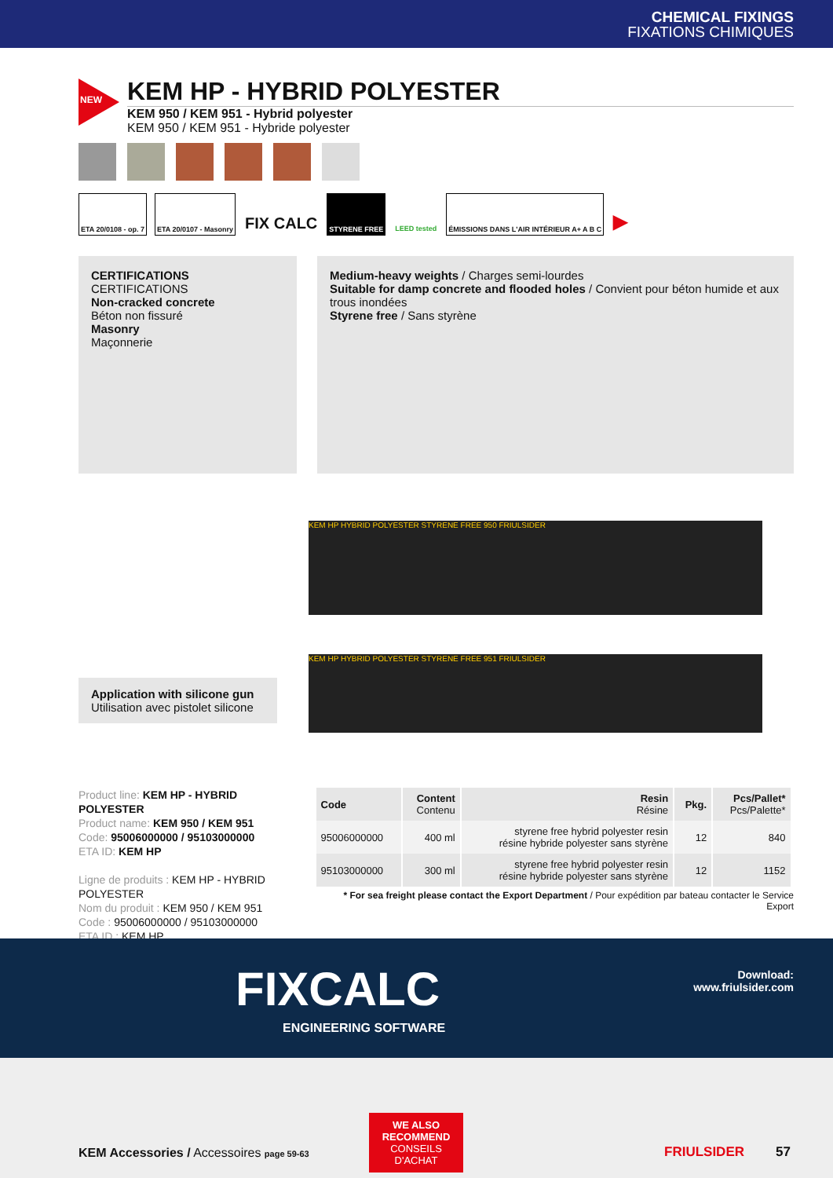CHEMICAL FIXINGS
FIXATIONS CHIMIQUES
NEW
KEM HP - HYBRID POLYESTER
KEM 950 / KEM 951 - Hybrid polyester
KEM 950 / KEM 951 - Hybride polyester
ETA 20/0108 - op. 7 ETA 20/0107 - Masonry
FIX CALC
STYRENE FREE LEED tested ÉMISSIONS DANS L'AIR INTÉRIEUR A+ A B C
▶
CERTIFICATIONS
CERTIFICATIONS
Non-cracked concrete
Béton non fissuré
Masonry
Maçonnerie
Medium-heavy weights / Charges semi-lourdes
Suitable for damp concrete and flooded holes / Convient pour béton humide et aux trous inondées
Styrene free / Sans styrène
Application with silicone gun
Utilisation avec pistolet silicone
KEM HP HYBRID POLYESTER STYRENE FREE 950 FRIULSIDER
KEM HP HYBRID POLYESTER STYRENE FREE 951 FRIULSIDER
Product line: KEM HP - HYBRID POLYESTER
Product name: KEM 950 / KEM 951
Code: 95006000000 / 95103000000
ETA ID: KEM HP
Ligne de produits : KEM HP - HYBRID POLYESTER
Nom du produit : KEM 950 / KEM 951
Code : 95006000000 / 95103000000
ETA ID : KEM HP
| Code | Content Contenu | Resin Résine | Pkg. | Pcs/Pallet* Pcs/Palette* |
| --- | --- | --- | --- | --- |
| 95006000000 | 400 ml | styrene free hybrid polyester resin résine hybride polyester sans styrène | 12 | 840 |
| 95103000000 | 300 ml | styrene free hybrid polyester resin résine hybride polyester sans styrène | 12 | 1152 |
* For sea freight please contact the Export Department / Pour expédition par bateau contacter le Service Export
FIXCALC
ENGINEERING SOFTWARE
Download:
www.friulsider.com
KEM Accessories / Accessoires page 59-63
WE ALSO RECOMMEND
CONSEILS D'ACHAT
FRIULSIDER 57